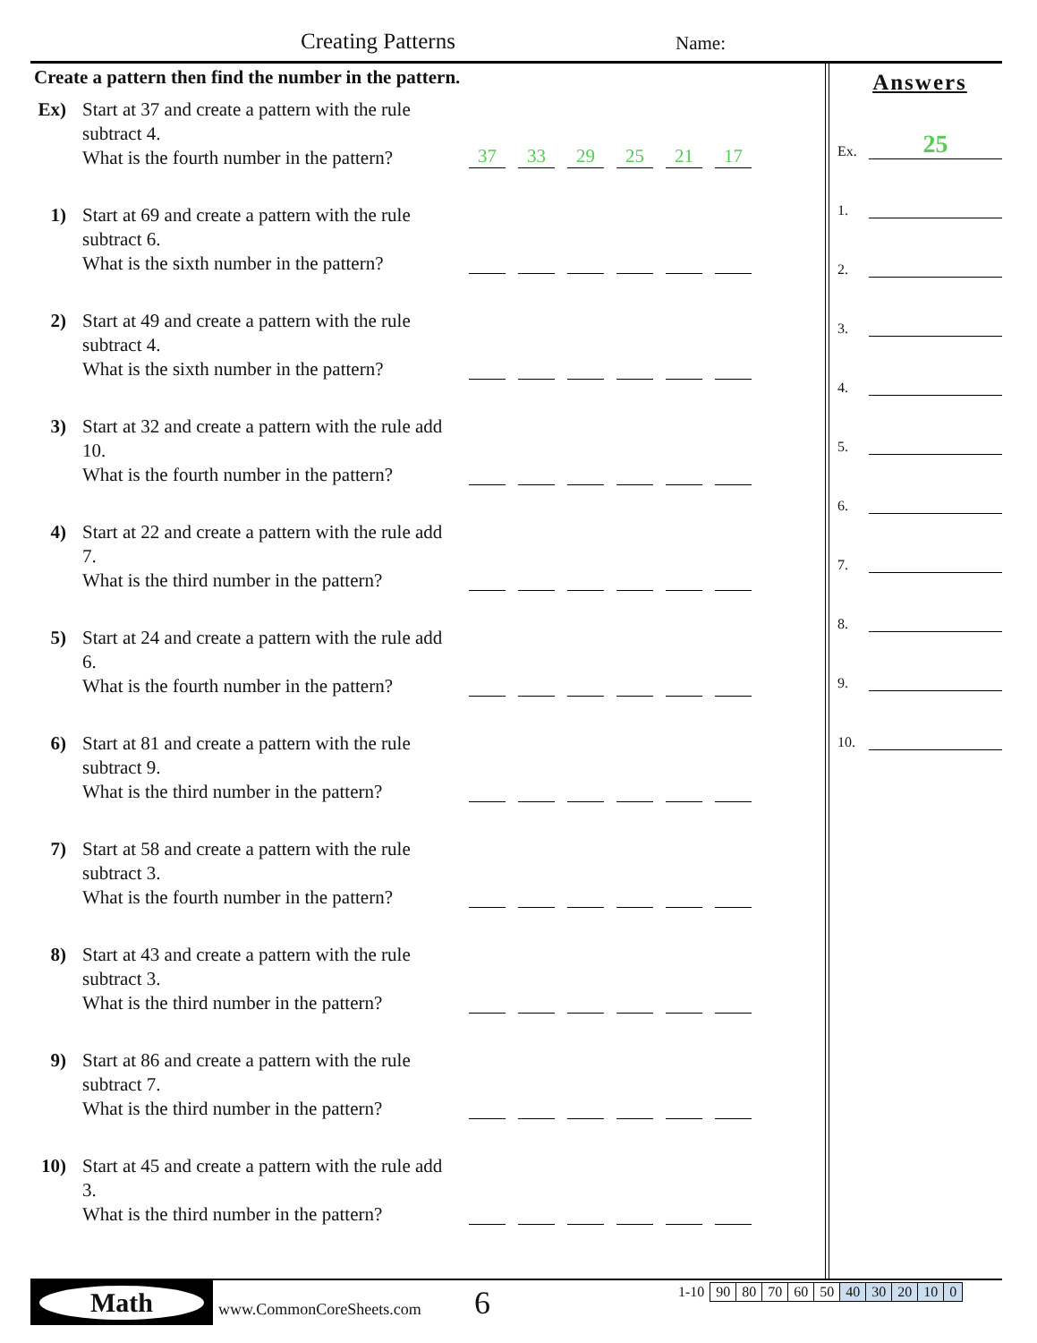Creating Patterns Name:
Create a pattern then find the number in the pattern.
Ex)
Start at 37 and create a pattern with the rule subtract 4.
What is the fourth number in the pattern?
37 33 29 25 21 17
1) Start at 69 and create a pattern with the rule subtract 6.
What is the sixth number in the pattern?
2) Start at 49 and create a pattern with the rule subtract 4.
What is the sixth number in the pattern?
3) Start at 32 and create a pattern with the rule add 10.
What is the fourth number in the pattern?
4) Start at 22 and create a pattern with the rule add 7.
What is the third number in the pattern?
5) Start at 24 and create a pattern with the rule add 6.
What is the fourth number in the pattern?
6) Start at 81 and create a pattern with the rule subtract 9.
What is the third number in the pattern?
7) Start at 58 and create a pattern with the rule subtract 3.
What is the fourth number in the pattern?
8) Start at 43 and create a pattern with the rule subtract 3.
What is the third number in the pattern?
9) Start at 86 and create a pattern with the rule subtract 7.
What is the third number in the pattern?
10)
Start at 45 and create a pattern with the rule add 3.
What is the third number in the pattern?
Answers
Ex. 25
1.
2.
3.
4.
5.
6.
7.
8.
9.
10.
Math
www.CommonCoreSheets.com 6
| 1-10 | 90 | 80 | 70 | 60 | 50 | 40 | 30 | 20 | 10 | 0 |